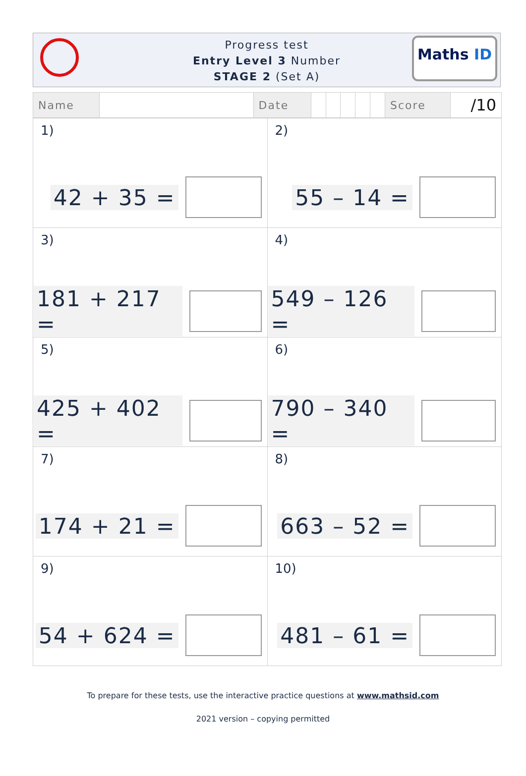Progress test
Entry Level 3 Number
STAGE 2 (Set A)
Maths ID
| Name | | Date | | | | | | Score | /10 |
| 1) 42 + 35 = | 2) 55 – 14 = |
| 3) 181 + 217 = | 4) 549 – 126 = |
| 5) 425 + 402 = | 6) 790 – 340 = |
| 7) 174 + 21 = | 8) 663 – 52 = |
| 9) 54 + 624 = | 10) 481 – 61 = |
To prepare for these tests, use the interactive practice questions at www.mathsid.com
2021 version – copying permitted